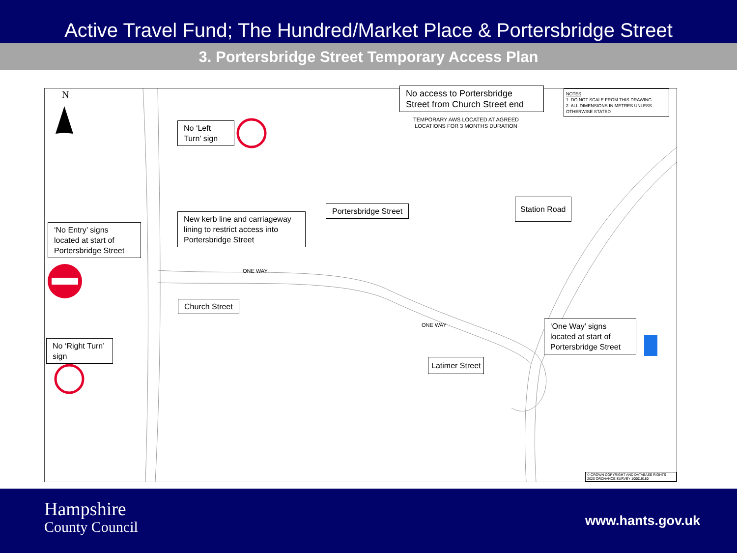Active Travel Fund; The Hundred/Market Place & Portersbridge Street
3. Portersbridge Street Temporary Access Plan
N
No access to Portersbridge Street from Church Street end
TEMPORARY AWS LOCATED AT AGREED LOCATIONS FOR 3 MONTHS DURATION
NOTES
1. DO NOT SCALE FROM THIS DRAWING
2. ALL DIMENSIONS IN METRES UNLESS OTHERWISE STATED
No ‘Left Turn’ sign
New kerb line and carriageway lining to restrict access into Portersbridge Street
Portersbridge Street
Station Road
‘No Entry’ signs located at start of Portersbridge Street
ONE WAY
Church Street
ONE WAY
‘One Way’ signs located at start of Portersbridge Street
No ‘Right Turn’ sign
Latimer Street
© CROWN COPYRIGHT AND DATABASE RIGHTS 2020 ORDNANCE SURVEY 100019180
Hampshire
County Council
www.hants.gov.uk